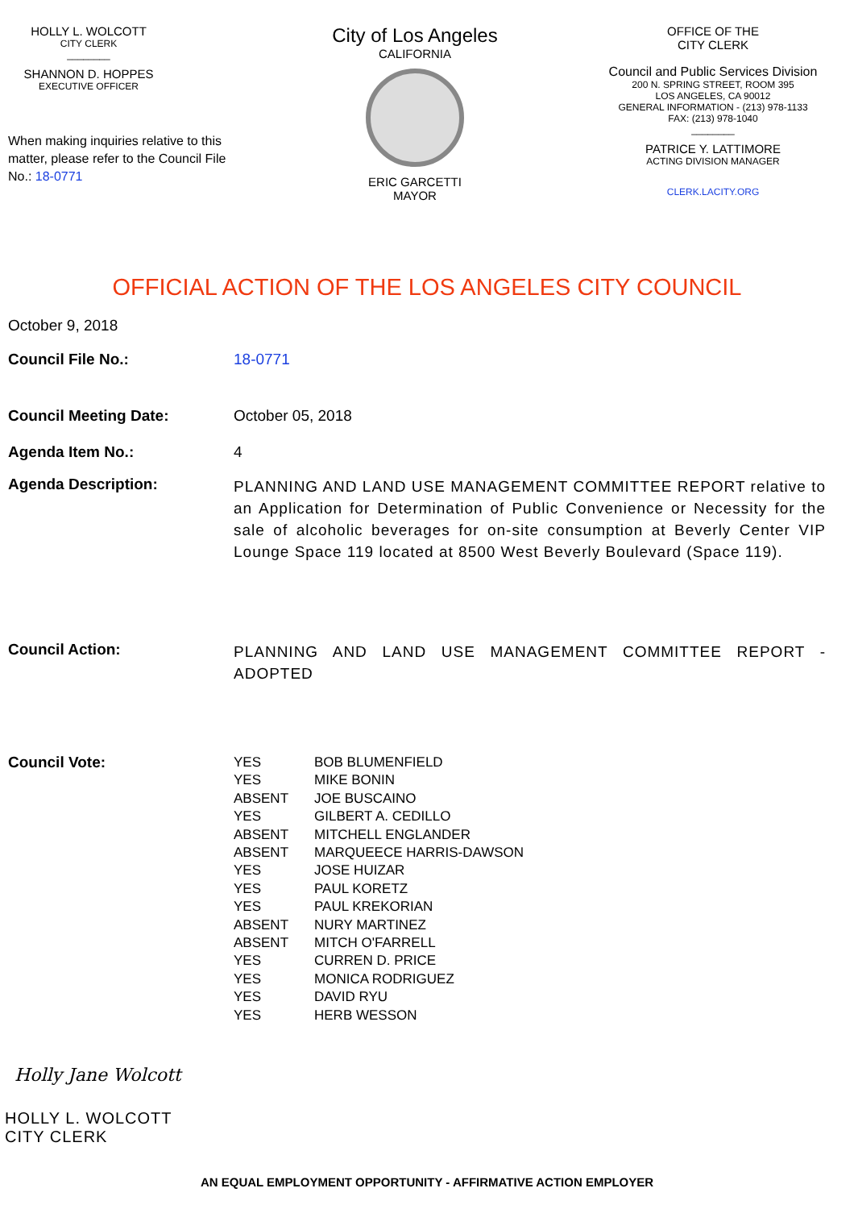HOLLY L. WOLCOTT
CITY CLERK
________
SHANNON D. HOPPES
EXECUTIVE OFFICER
When making inquiries relative to this matter, please refer to the Council File No.: 18-0771
City of Los Angeles
CALIFORNIA
ERIC GARCETTI
MAYOR
OFFICE OF THE
CITY CLERK
Council and Public Services Division
200 N. SPRING STREET, ROOM 395
LOS ANGELES, CA 90012
GENERAL INFORMATION - (213) 978-1133
FAX: (213) 978-1040
________
PATRICE Y. LATTIMORE
ACTING DIVISION MANAGER
CLERK.LACITY.ORG
OFFICIAL ACTION OF THE LOS ANGELES CITY COUNCIL
| October 9, 2018 | |
| Council File No.: | 18-0771 |
| Council Meeting Date: | October 05, 2018 |
| Agenda Item No.: | 4 |
| Agenda Description: | PLANNING AND LAND USE MANAGEMENT COMMITTEE REPORT relative to an Application for Determination of Public Convenience or Necessity for the sale of alcoholic beverages for on-site consumption at Beverly Center VIP Lounge Space 119 located at 8500 West Beverly Boulevard (Space 119). |
| Council Action: | PLANNING AND LAND USE MANAGEMENT COMMITTEE REPORT - ADOPTED |
| Council Vote: | / YES / BOB BLUMENFIELD / / YES / MIKE BONIN / / ABSENT / JOE BUSCAINO / / YES / GILBERT A. CEDILLO / / ABSENT / MITCHELL ENGLANDER / / ABSENT / MARQUEECE HARRIS-DAWSON / / YES / JOSE HUIZAR / / YES / PAUL KORETZ / / YES / PAUL KREKORIAN / / ABSENT / NURY MARTINEZ / / ABSENT / MITCH O'FARRELL / / YES / CURREN D. PRICE / / YES / MONICA RODRIGUEZ / / YES / DAVID RYU / / YES / HERB WESSON / |
Holly Jane Wolcott
HOLLY L. WOLCOTT
CITY CLERK
AN EQUAL EMPLOYMENT OPPORTUNITY - AFFIRMATIVE ACTION EMPLOYER